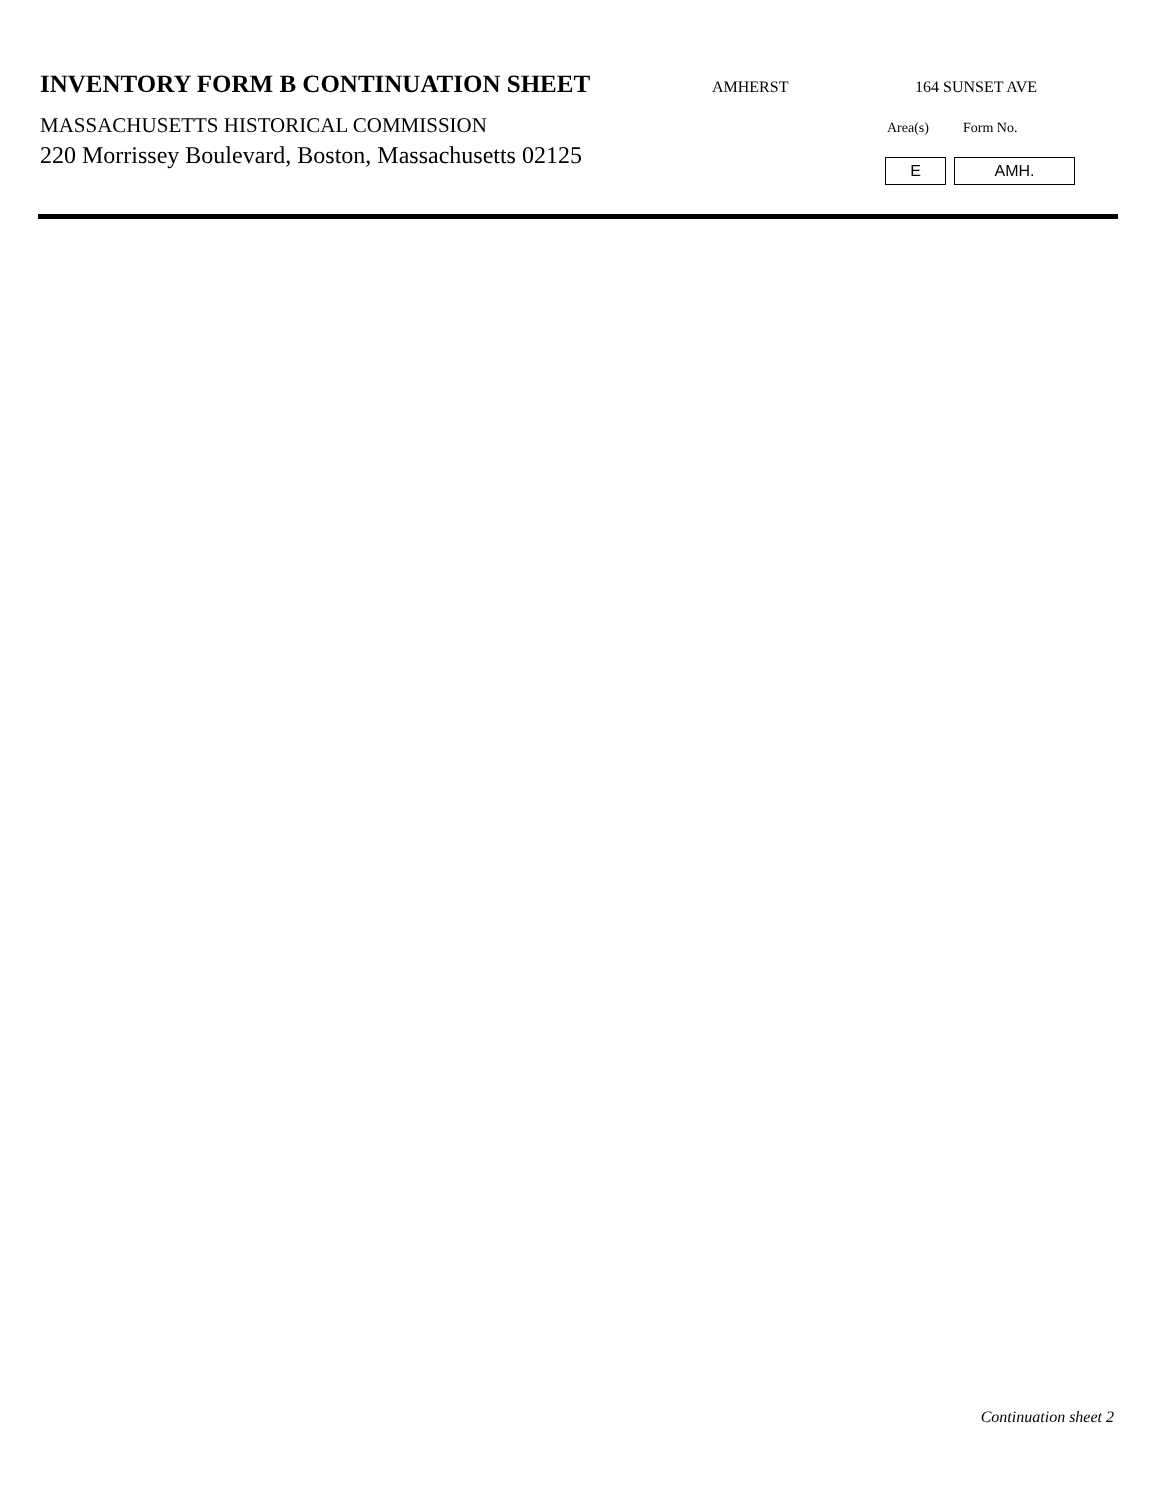INVENTORY FORM B CONTINUATION SHEET
AMHERST 164 SUNSET AVE
MASSACHUSETTS HISTORICAL COMMISSION
220 Morrissey Boulevard, Boston, Massachusetts 02125
Area(s) Form No.
E AMH.
Continuation sheet 2